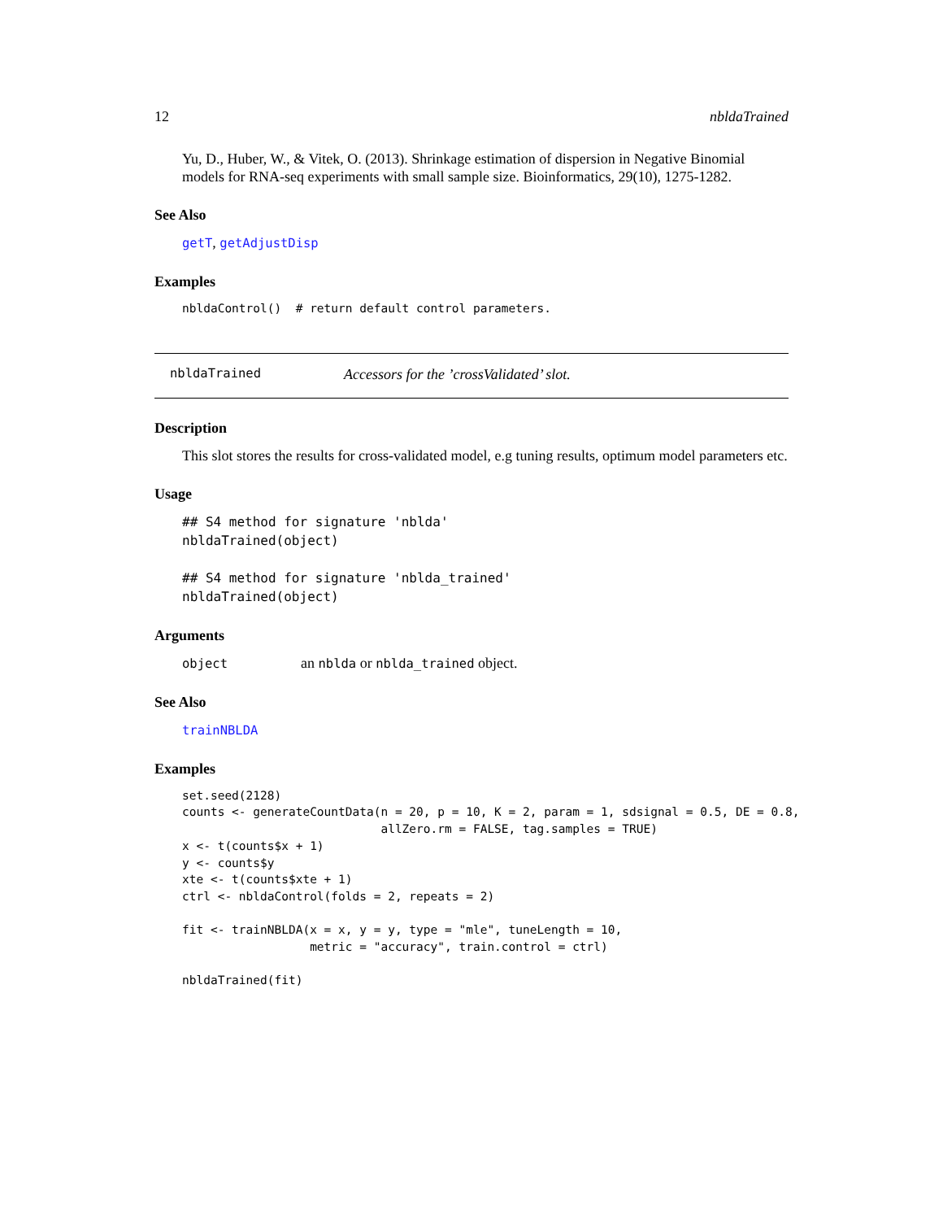12 nbldaTrained
Yu, D., Huber, W., & Vitek, O. (2013). Shrinkage estimation of dispersion in Negative Binomial models for RNA-seq experiments with small sample size. Bioinformatics, 29(10), 1275-1282.
See Also
getT, getAdjustDisp
Examples
nbldaControl()  # return default control parameters.
nbldaTrained Accessors for the ’crossValidated’ slot.
Description
This slot stores the results for cross-validated model, e.g tuning results, optimum model parameters etc.
Usage
## S4 method for signature 'nblda'
nbldaTrained(object)

## S4 method for signature 'nblda_trained'
nbldaTrained(object)
Arguments
object an nblda or nblda_trained object.
See Also
trainNBLDA
Examples
set.seed(2128)
counts <- generateCountData(n = 20, p = 10, K = 2, param = 1, sdsignal = 0.5, DE = 0.8,
                            allZero.rm = FALSE, tag.samples = TRUE)
x <- t(counts$x + 1)
y <- counts$y
xte <- t(counts$xte + 1)
ctrl <- nbldaControl(folds = 2, repeats = 2)

fit <- trainNBLDA(x = x, y = y, type = "mle", tuneLength = 10,
                  metric = "accuracy", train.control = ctrl)

nbldaTrained(fit)